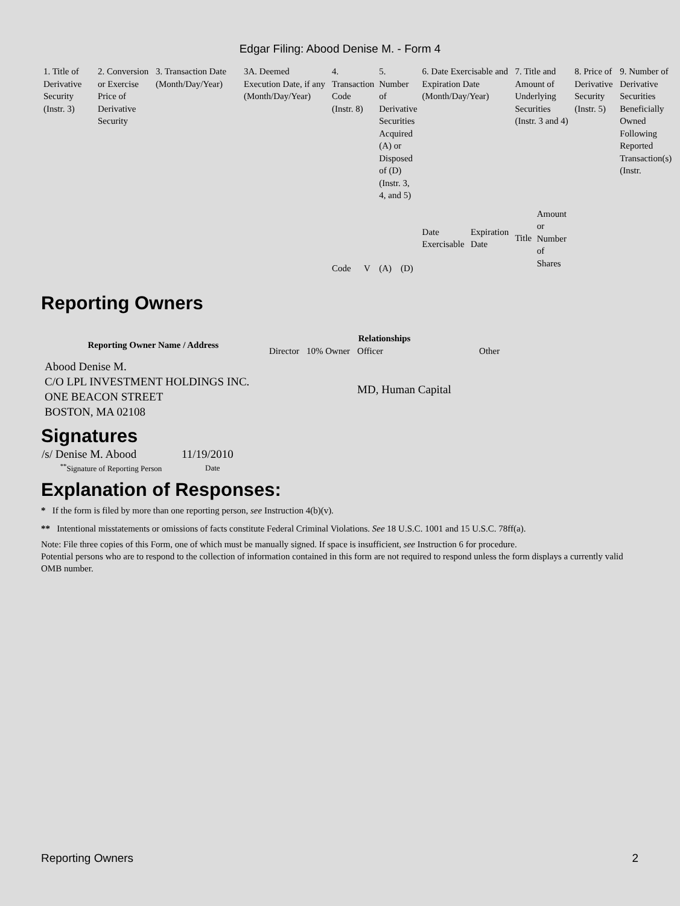Edgar Filing: Abood Denise M. - Form 4
| 1. Title of Derivative Security (Instr. 3) | 2. Conversion or Exercise Price of Derivative Security | 3. Transaction Date (Month/Day/Year) | 3A. Deemed Execution Date, if any (Month/Day/Year) | 4. Transaction Code (Instr. 8) | | 5. Number of Derivative Securities Acquired (A) or Disposed of (D) (Instr. 3, 4, and 5) | | 6. Date Exercisable and Expiration Date (Month/Day/Year) | | 7. Title and Amount of Underlying Securities (Instr. 3 and 4) | | 8. Price of Derivative Security (Instr. 5) | 9. Number of Derivative Securities Beneficially Owned Following Reported Transaction(s) (Instr. |
| | | | | Code | V | (A) | (D) | Date Exercisable | Expiration Date | Title | Amount or Number of Shares | | |
Reporting Owners
| Reporting Owner Name / Address | Relationships | | | |
| --- | --- | --- | --- | --- |
| | Director | 10% Owner | Officer | Other |
| Abood Denise M. C/O LPL INVESTMENT HOLDINGS INC. ONE BEACON STREET BOSTON, MA 02108 | | | MD, Human Capital | |
Signatures
| /s/ Denise M. Abood | 11/19/2010 |
| <sup>**</sup> Signature of Reporting Person | Date |
Explanation of Responses:
* If the form is filed by more than one reporting person, see Instruction 4(b)(v).
** Intentional misstatements or omissions of facts constitute Federal Criminal Violations. See 18 U.S.C. 1001 and 15 U.S.C. 78ff(a).
Note: File three copies of this Form, one of which must be manually signed. If space is insufficient, see Instruction 6 for procedure.
Potential persons who are to respond to the collection of information contained in this form are not required to respond unless the form displays a currently valid OMB number.
Reporting Owners 2